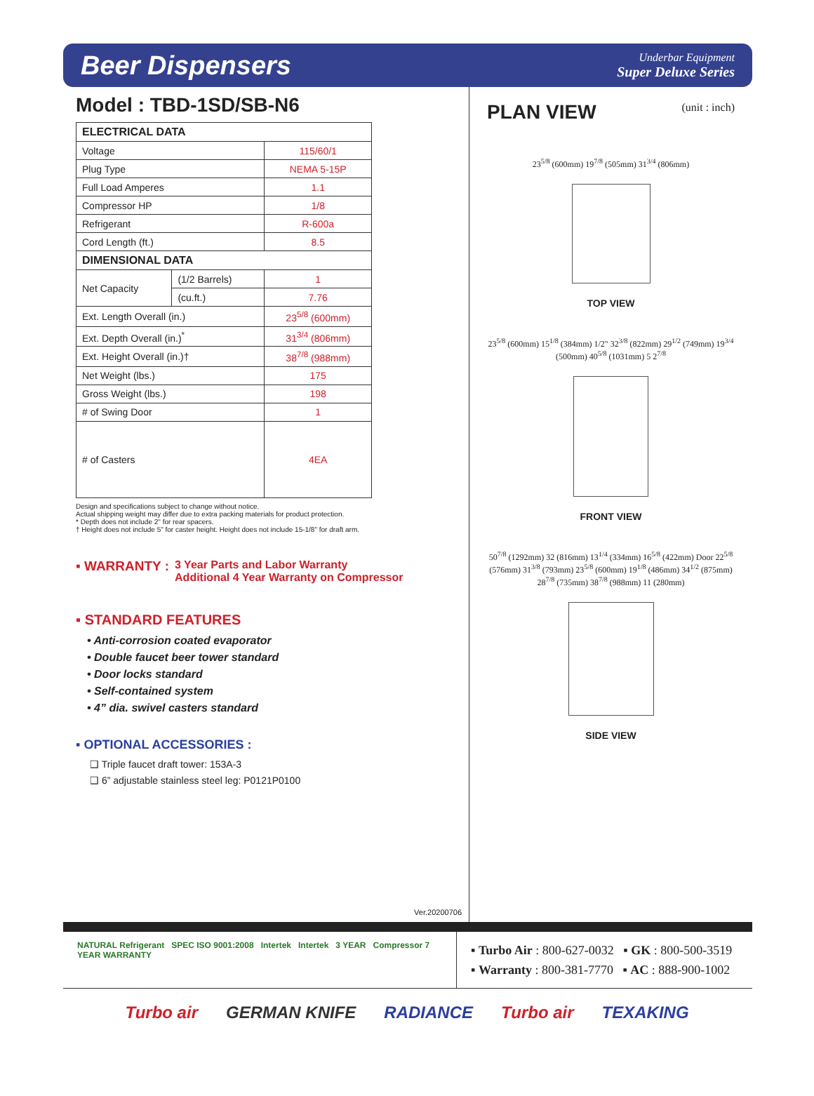Beer Dispensers
Underbar Equipment
Super Deluxe Series
Model : TBD-1SD/SB-N6
| ELECTRICAL DATA | | |
| --- | --- | --- |
| Voltage | | 115/60/1 |
| Plug Type | | NEMA 5-15P |
| Full Load Amperes | | 1.1 |
| Compressor HP | | 1/8 |
| Refrigerant | | R-600a |
| Cord Length (ft.) | | 8.5 |
| DIMENSIONAL DATA | | |
| Net Capacity | (1/2 Barrels) | 1 |
| | (cu.ft.) | 7.76 |
| Ext. Length Overall (in.) | | 23<sup>5/8</sup> (600mm) |
| Ext. Depth Overall (in.)<sup>*</sup> | | 31<sup>3/4</sup> (806mm) |
| Ext. Height Overall (in.)† | | 38<sup>7/8</sup> (988mm) |
| Net Weight (lbs.) | | 175 |
| Gross Weight (lbs.) | | 198 |
| # of Swing Door | | 1 |
| # of Casters | | 4EA |
Design and specifications subject to change without notice.
Actual shipping weight may differ due to extra packing materials for product protection.
* Depth does not include 2" for rear spacers.
† Height does not include 5" for caster height. Height does not include 15-1/8" for draft arm.
▪ WARRANTY : 3 Year Parts and Labor Warranty
Additional 4 Year Warranty on Compressor
▪ STANDARD FEATURES
• Anti-corrosion coated evaporator
• Double faucet beer tower standard
• Door locks standard
• Self-contained system
• 4” dia. swivel casters standard
▪ OPTIONAL ACCESSORIES :
❑ Triple faucet draft tower: 153A-3
❑ 6” adjustable stainless steel leg: P0121P0100
Ver.20200706
PLAN VIEW
(unit : inch)
23<sup>5/8</sup> (600mm) 19<sup>7/8</sup> (505mm) 31<sup>3/4</sup> (806mm)
TOP VIEW
23<sup>5/8</sup> (600mm) 15<sup>1/8</sup> (384mm) 1/2" 32<sup>3/8</sup> (822mm) 29<sup>1/2</sup> (749mm) 19<sup>3/4</sup> (500mm) 40<sup>5/8</sup> (1031mm) 5 2<sup>7/8</sup>
FRONT VIEW
50<sup>7/8</sup> (1292mm) 32 (816mm) 13<sup>1/4</sup> (334mm) 16<sup>5/8</sup> (422mm) Door 22<sup>5/8</sup> (576mm) 31<sup>3/8</sup> (793mm) 23<sup>5/8</sup> (600mm) 19<sup>1/8</sup> (486mm) 34<sup>1/2</sup> (875mm) 28<sup>7/8</sup> (735mm) 38<sup>7/8</sup> (988mm) 11 (280mm)
SIDE VIEW
NATURAL Refrigerant SPEC ISO 9001:2008 Intertek Intertek 3 YEAR Compressor 7 YEAR WARRANTY
▪ Turbo Air : 800-627-0032 ▪ GK : 800-500-3519
▪ Warranty : 800-381-7770 ▪ AC : 888-900-1002
Turbo air GERMAN KNIFE RADIANCE Turbo air TEXAKING